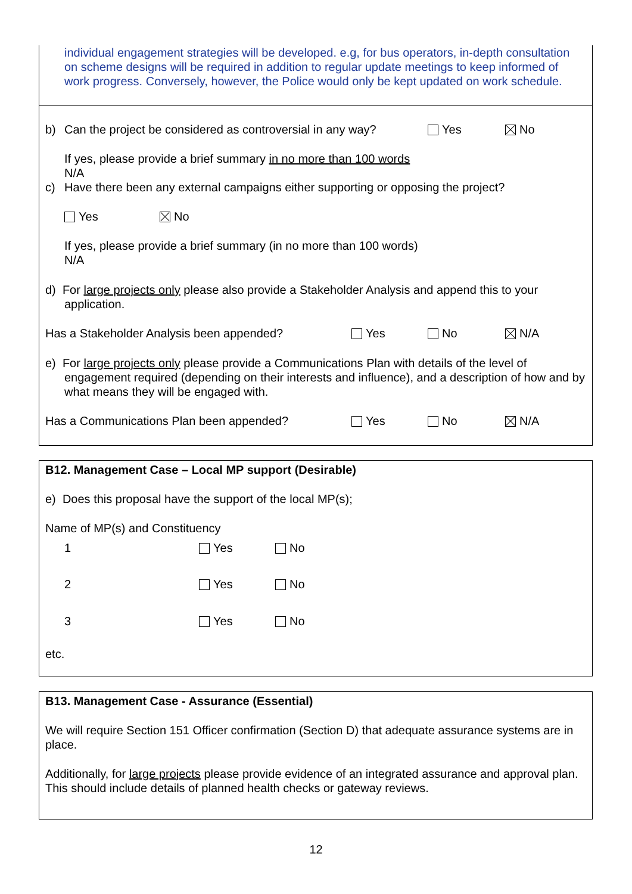individual engagement strategies will be developed. e.g, for bus operators, in-depth consultation on scheme designs will be required in addition to regular update meetings to keep informed of work progress. Conversely, however, the Police would only be kept updated on work schedule.
b) Can the project be considered as controversial in any way? Yes No
If yes, please provide a brief summary in no more than 100 words
N/A
c) Have there been any external campaigns either supporting or opposing the project?
Yes No
If yes, please provide a brief summary (in no more than 100 words)
N/A
d) For large projects only please also provide a Stakeholder Analysis and append this to your application.
Has a Stakeholder Analysis been appended? Yes No N/A
e) For large projects only please provide a Communications Plan with details of the level of engagement required (depending on their interests and influence), and a description of how and by what means they will be engaged with.
Has a Communications Plan been appended? Yes No N/A
B12. Management Case – Local MP support (Desirable)
e) Does this proposal have the support of the local MP(s);
Name of MP(s) and Constituency
1 Yes No
2 Yes No
3 Yes No
etc.
B13. Management Case - Assurance (Essential)
We will require Section 151 Officer confirmation (Section D) that adequate assurance systems are in place.
Additionally, for large projects please provide evidence of an integrated assurance and approval plan. This should include details of planned health checks or gateway reviews.
12